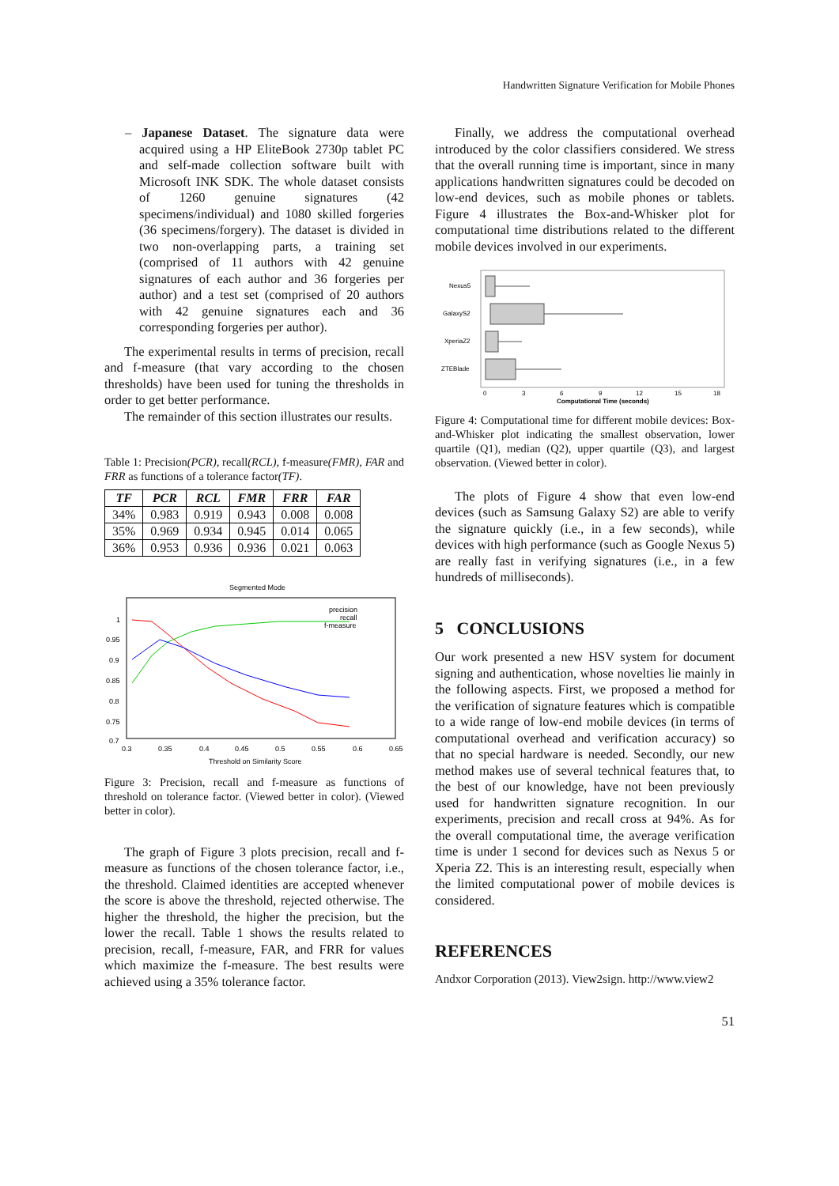Handwritten Signature Verification for Mobile Phones
– Japanese Dataset. The signature data were acquired using a HP EliteBook 2730p tablet PC and self-made collection software built with Microsoft INK SDK. The whole dataset consists of 1260 genuine signatures (42 specimens/individual) and 1080 skilled forgeries (36 specimens/forgery). The dataset is divided in two non-overlapping parts, a training set (comprised of 11 authors with 42 genuine signatures of each author and 36 forgeries per author) and a test set (comprised of 20 authors with 42 genuine signatures each and 36 corresponding forgeries per author).
The experimental results in terms of precision, recall and f-measure (that vary according to the chosen thresholds) have been used for tuning the thresholds in order to get better performance.
The remainder of this section illustrates our results.
Table 1: Precision(PCR), recall(RCL), f-measure(FMR), FAR and FRR as functions of a tolerance factor(TF).
| TF | PCR | RCL | FMR | FRR | FAR |
| --- | --- | --- | --- | --- | --- |
| 34% | 0.983 | 0.919 | 0.943 | 0.008 | 0.008 |
| 35% | 0.969 | 0.934 | 0.945 | 0.014 | 0.065 |
| 36% | 0.953 | 0.936 | 0.936 | 0.021 | 0.063 |
Segmented Mode
precision
recall
f-measure
1
0.95
0.9
0.85
0.8
0.75
0.7
0.3
0.35
0.4
0.45
0.5
0.55
0.6
0.65
Threshold on Similarity Score
Figure 3: Precision, recall and f-measure as functions of threshold on tolerance factor. (Viewed better in color). (Viewed better in color).
The graph of Figure 3 plots precision, recall and f-measure as functions of the chosen tolerance factor, i.e., the threshold. Claimed identities are accepted whenever the score is above the threshold, rejected otherwise. The higher the threshold, the higher the precision, but the lower the recall. Table 1 shows the results related to precision, recall, f-measure, FAR, and FRR for values which maximize the f-measure. The best results were achieved using a 35% tolerance factor.
Finally, we address the computational overhead introduced by the color classifiers considered. We stress that the overall running time is important, since in many applications handwritten signatures could be decoded on low-end devices, such as mobile phones or tablets. Figure 4 illustrates the Box-and-Whisker plot for computational time distributions related to the different mobile devices involved in our experiments.
Nexus5
GalaxyS2
XperiaZ2
ZTEBlade
0
3
6
9
12
15
18
Computational Time (seconds)
Figure 4: Computational time for different mobile devices: Box-and-Whisker plot indicating the smallest observation, lower quartile (Q1), median (Q2), upper quartile (Q3), and largest observation. (Viewed better in color).
The plots of Figure 4 show that even low-end devices (such as Samsung Galaxy S2) are able to verify the signature quickly (i.e., in a few seconds), while devices with high performance (such as Google Nexus 5) are really fast in verifying signatures (i.e., in a few hundreds of milliseconds).
5 CONCLUSIONS
Our work presented a new HSV system for document signing and authentication, whose novelties lie mainly in the following aspects. First, we proposed a method for the verification of signature features which is compatible to a wide range of low-end mobile devices (in terms of computational overhead and verification accuracy) so that no special hardware is needed. Secondly, our new method makes use of several technical features that, to the best of our knowledge, have not been previously used for handwritten signature recognition. In our experiments, precision and recall cross at 94%. As for the overall computational time, the average verification time is under 1 second for devices such as Nexus 5 or Xperia Z2. This is an interesting result, especially when the limited computational power of mobile devices is considered.
REFERENCES
Andxor Corporation (2013). View2sign. http://www.view2
51